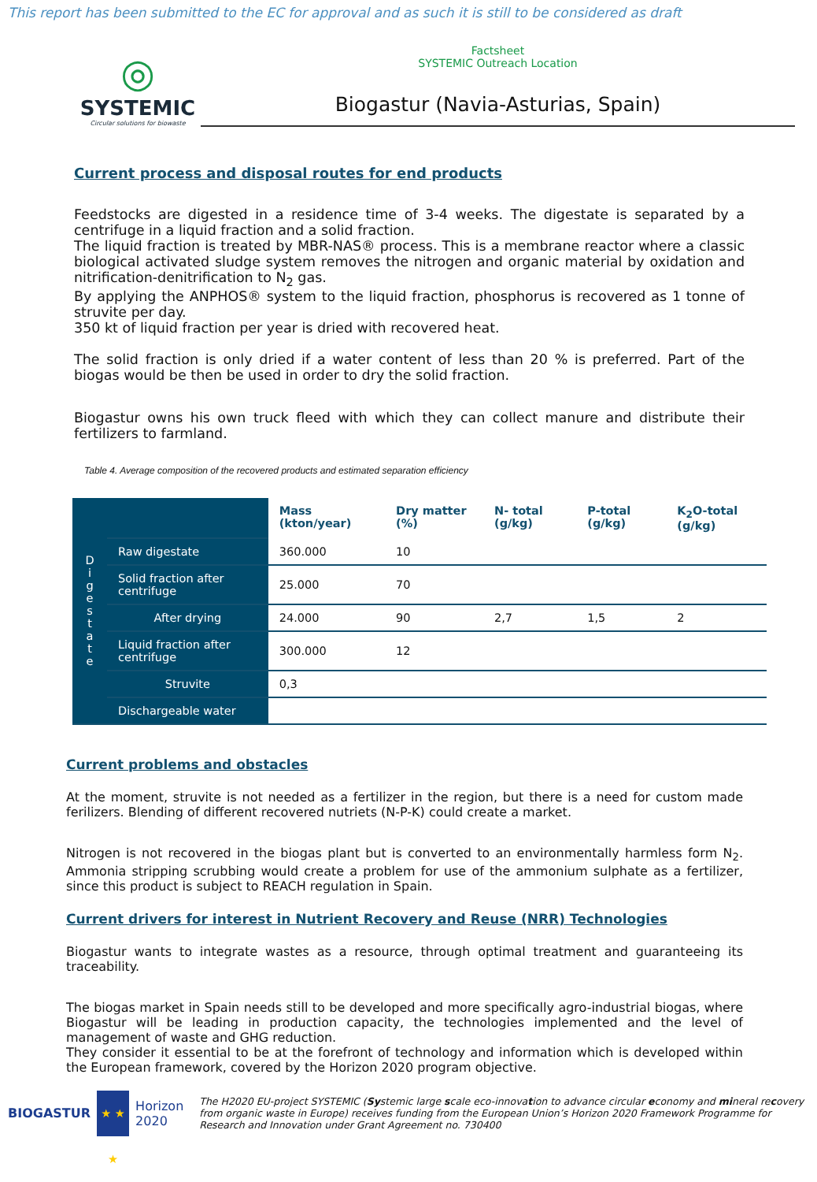This report has been submitted to the EC for approval and as such it is still to be considered as draft
◎
SYSTEMIC
Circular solutions for biowaste
Factsheet
SYSTEMIC Outreach Location
Biogastur (Navia-Asturias, Spain)
Current process and disposal routes for end products
Feedstocks are digested in a residence time of 3-4 weeks. The digestate is separated by a centrifuge in a liquid fraction and a solid fraction.
The liquid fraction is treated by MBR-NAS® process. This is a membrane reactor where a classic biological activated sludge system removes the nitrogen and organic material by oxidation and nitrification-denitrification to N<sub>2</sub> gas.
By applying the ANPHOS® system to the liquid fraction, phosphorus is recovered as 1 tonne of struvite per day.
350 kt of liquid fraction per year is dried with recovered heat.
The solid fraction is only dried if a water content of less than 20 % is preferred. Part of the biogas would be then be used in order to dry the solid fraction.
Biogastur owns his own truck fleed with which they can collect manure and distribute their fertilizers to farmland.
Table 4. Average composition of the recovered products and estimated separation efficiency
| Digestate | | Mass (kton/year) | Dry matter (%) | N- total (g/kg) | P-total (g/kg) | K<sub>2</sub>O-total (g/kg) |
| | Raw digestate | 360.000 | 10 | | | |
| | Solid fraction after centrifuge | 25.000 | 70 | | | |
| | After drying | 24.000 | 90 | 2,7 | 1,5 | 2 |
| | Liquid fraction after centrifuge | 300.000 | 12 | | | |
| | Struvite | 0,3 | | | | |
| | Dischargeable water | | | | | |
Current problems and obstacles
At the moment, struvite is not needed as a fertilizer in the region, but there is a need for custom made ferilizers. Blending of different recovered nutriets (N-P-K) could create a market.
Nitrogen is not recovered in the biogas plant but is converted to an environmentally harmless form N<sub>2</sub>. Ammonia stripping scrubbing would create a problem for use of the ammonium sulphate as a fertilizer, since this product is subject to REACH regulation in Spain.
Current drivers for interest in Nutrient Recovery and Reuse (NRR) Technologies
Biogastur wants to integrate wastes as a resource, through optimal treatment and guaranteeing its traceability.
The biogas market in Spain needs still to be developed and more specifically agro-industrial biogas, where Biogastur will be leading in production capacity, the technologies implemented and the level of management of waste and GHG reduction.
They consider it essential to be at the forefront of technology and information which is developed within the European framework, covered by the Horizon 2020 program objective.
BIOGASTUR
★ ★ ★
Horizon 2020
The H2020 EU-project SYSTEMIC (Systemic large scale eco-innovation to advance circular economy and mineral recovery from organic waste in Europe) receives funding from the European Union’s Horizon 2020 Framework Programme for Research and Innovation under Grant Agreement no. 730400